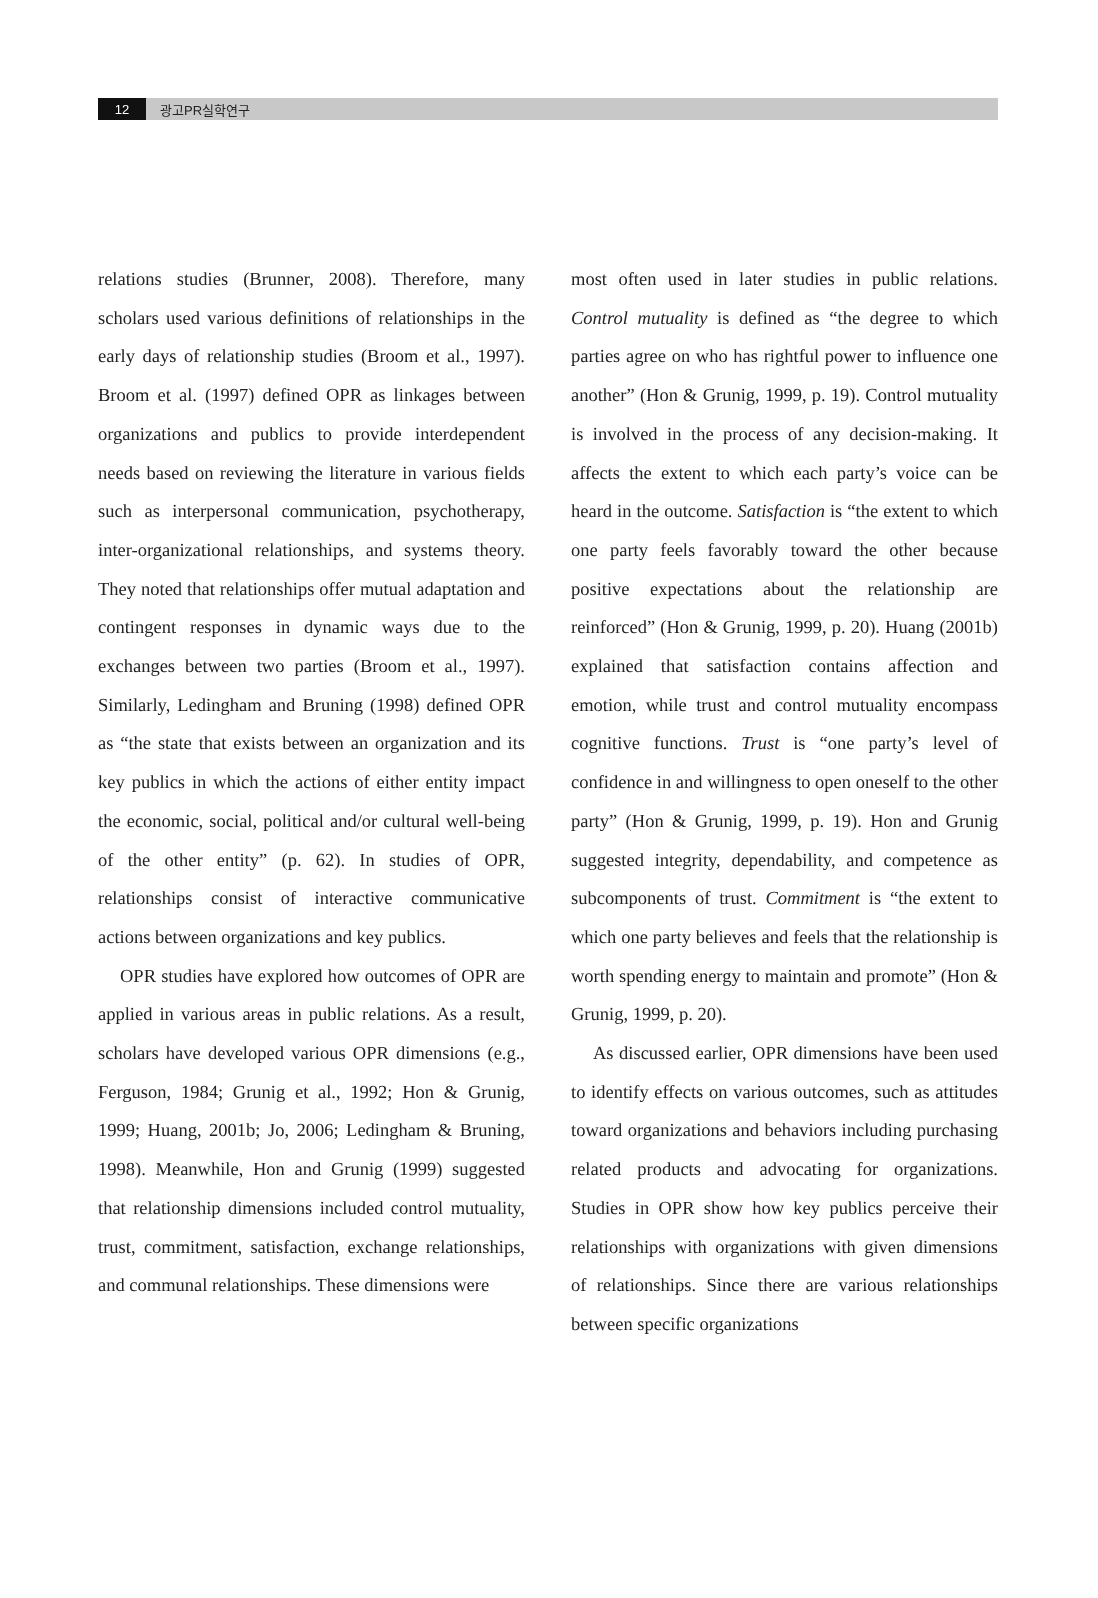12
광고PR실학연구
relations studies (Brunner, 2008). Therefore, many scholars used various definitions of relationships in the early days of relationship studies (Broom et al., 1997). Broom et al. (1997) defined OPR as linkages between organizations and publics to provide interdependent needs based on reviewing the literature in various fields such as interpersonal communication, psychotherapy, inter-organizational relationships, and systems theory. They noted that relationships offer mutual adaptation and contingent responses in dynamic ways due to the exchanges between two parties (Broom et al., 1997). Similarly, Ledingham and Bruning (1998) defined OPR as “the state that exists between an organization and its key publics in which the actions of either entity impact the economic, social, political and/or cultural well-being of the other entity” (p. 62). In studies of OPR, relationships consist of interactive communicative actions between organizations and key publics.
OPR studies have explored how outcomes of OPR are applied in various areas in public relations. As a result, scholars have developed various OPR dimensions (e.g., Ferguson, 1984; Grunig et al., 1992; Hon & Grunig, 1999; Huang, 2001b; Jo, 2006; Ledingham & Bruning, 1998). Meanwhile, Hon and Grunig (1999) suggested that relationship dimensions included control mutuality, trust, commitment, satisfaction, exchange relationships, and communal relationships. These dimensions were
most often used in later studies in public relations. Control mutuality is defined as “the degree to which parties agree on who has rightful power to influence one another” (Hon & Grunig, 1999, p. 19). Control mutuality is involved in the process of any decision-making. It affects the extent to which each party’s voice can be heard in the outcome. Satisfaction is “the extent to which one party feels favorably toward the other because positive expectations about the relationship are reinforced” (Hon & Grunig, 1999, p. 20). Huang (2001b) explained that satisfaction contains affection and emotion, while trust and control mutuality encompass cognitive functions. Trust is “one party’s level of confidence in and willingness to open oneself to the other party” (Hon & Grunig, 1999, p. 19). Hon and Grunig suggested integrity, dependability, and competence as subcomponents of trust. Commitment is “the extent to which one party believes and feels that the relationship is worth spending energy to maintain and promote” (Hon & Grunig, 1999, p. 20).
As discussed earlier, OPR dimensions have been used to identify effects on various outcomes, such as attitudes toward organizations and behaviors including purchasing related products and advocating for organizations. Studies in OPR show how key publics perceive their relationships with organizations with given dimensions of relationships. Since there are various relationships between specific organizations